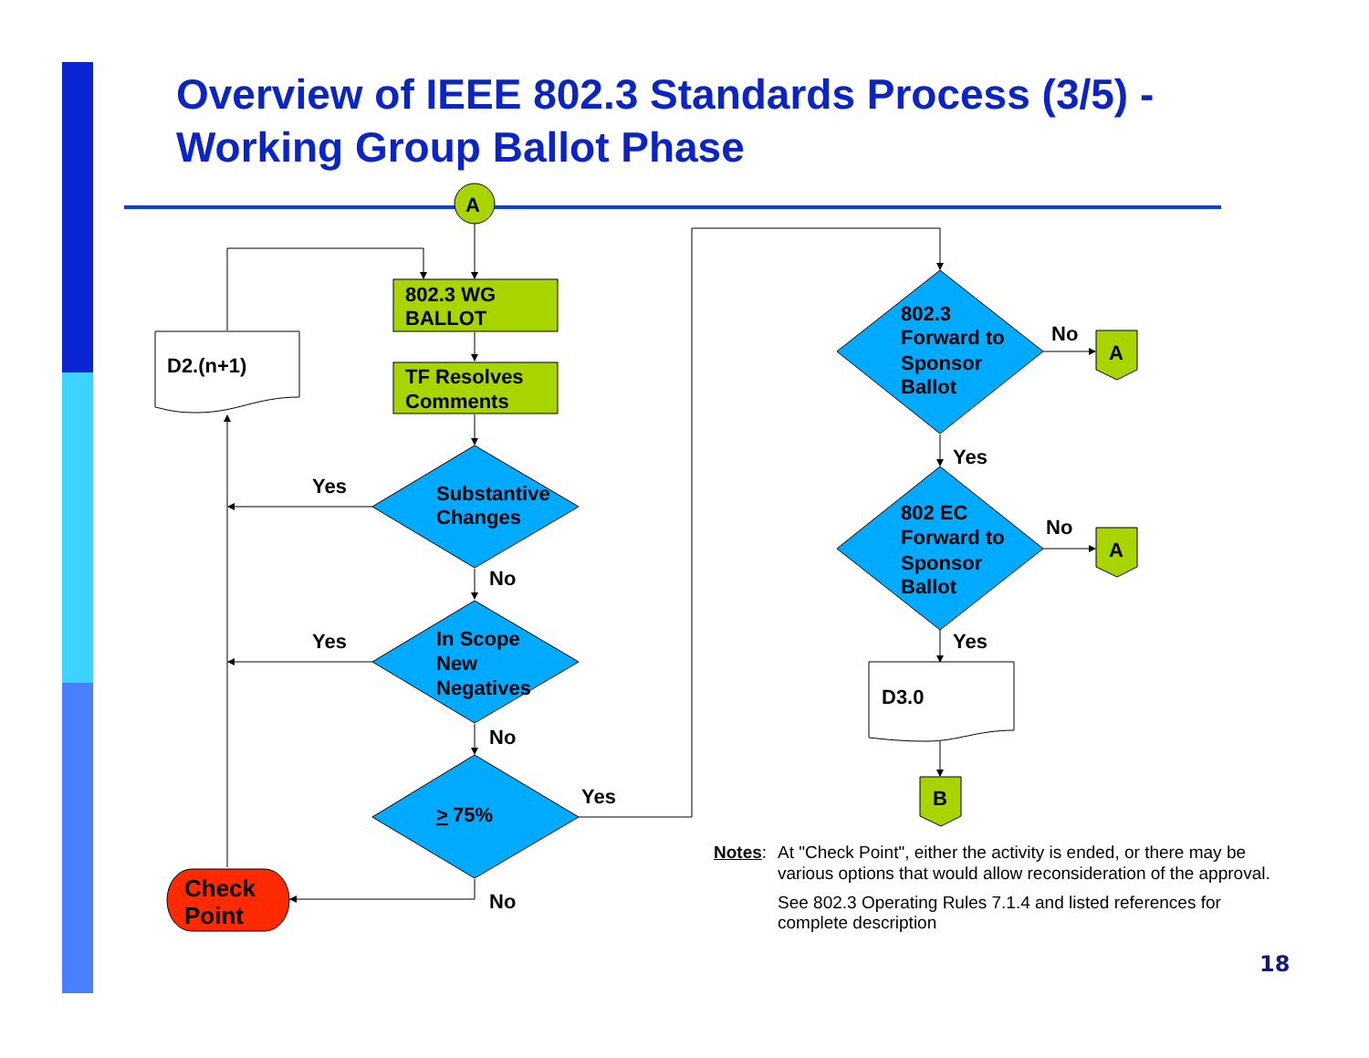Overview of IEEE 802.3 Standards Process (3/5) -
Working Group Ballot Phase
A
802.3 WG
BALLOT
TF Resolves
Comments
D2.(n+1)
Substantive
Changes
In Scope
New
Negatives
>
75%
802.3
Forward to
Sponsor
Ballot
802 EC
Forward to
Sponsor
Ballot
Check
Point
D3.0
A
A
B
Yes
Yes
No
No
Yes
No
No
No
Yes
Yes
Notes: At "Check Point", either the activity is ended, or there may be various options that would allow reconsideration of the approval.
See 802.3 Operating Rules 7.1.4 and listed references for complete description
18